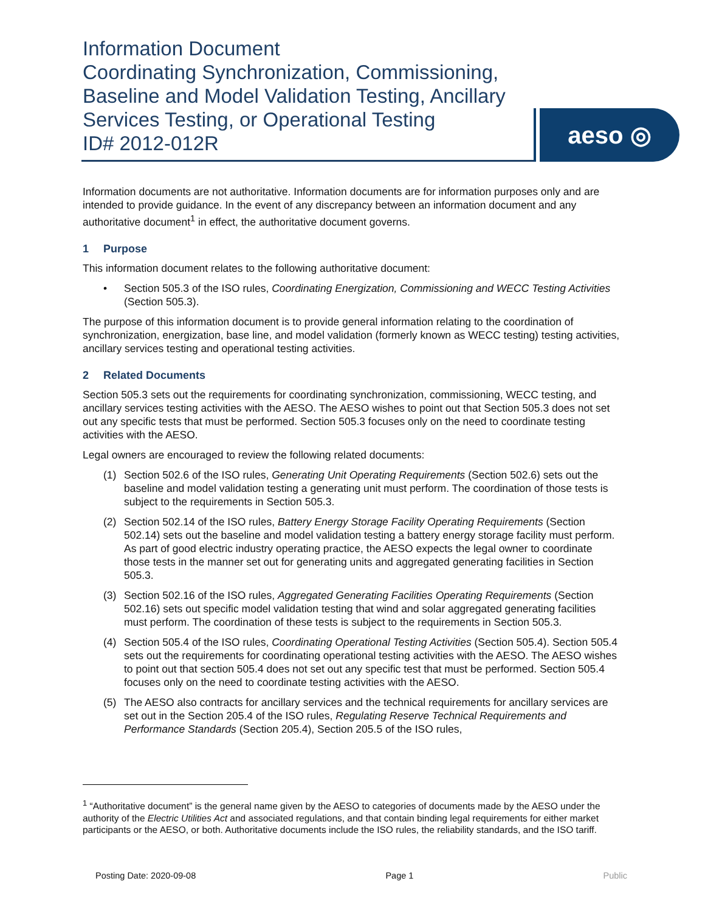Information Document
Coordinating Synchronization, Commissioning, Baseline and Model Validation Testing, Ancillary Services Testing, or Operational Testing
ID# 2012-012R
aeso ◎
Information documents are not authoritative. Information documents are for information purposes only and are intended to provide guidance. In the event of any discrepancy between an information document and any authoritative document<sup>1</sup> in effect, the authoritative document governs.
1 Purpose
This information document relates to the following authoritative document:
• Section 505.3 of the ISO rules, Coordinating Energization, Commissioning and WECC Testing Activities (Section 505.3).
The purpose of this information document is to provide general information relating to the coordination of synchronization, energization, base line, and model validation (formerly known as WECC testing) testing activities, ancillary services testing and operational testing activities.
2 Related Documents
Section 505.3 sets out the requirements for coordinating synchronization, commissioning, WECC testing, and ancillary services testing activities with the AESO. The AESO wishes to point out that Section 505.3 does not set out any specific tests that must be performed. Section 505.3 focuses only on the need to coordinate testing activities with the AESO.
Legal owners are encouraged to review the following related documents:
(1) Section 502.6 of the ISO rules, Generating Unit Operating Requirements (Section 502.6) sets out the baseline and model validation testing a generating unit must perform. The coordination of those tests is subject to the requirements in Section 505.3.
(2) Section 502.14 of the ISO rules, Battery Energy Storage Facility Operating Requirements (Section 502.14) sets out the baseline and model validation testing a battery energy storage facility must perform. As part of good electric industry operating practice, the AESO expects the legal owner to coordinate those tests in the manner set out for generating units and aggregated generating facilities in Section 505.3.
(3) Section 502.16 of the ISO rules, Aggregated Generating Facilities Operating Requirements (Section 502.16) sets out specific model validation testing that wind and solar aggregated generating facilities must perform. The coordination of these tests is subject to the requirements in Section 505.3.
(4) Section 505.4 of the ISO rules, Coordinating Operational Testing Activities (Section 505.4). Section 505.4 sets out the requirements for coordinating operational testing activities with the AESO. The AESO wishes to point out that section 505.4 does not set out any specific test that must be performed. Section 505.4 focuses only on the need to coordinate testing activities with the AESO.
(5) The AESO also contracts for ancillary services and the technical requirements for ancillary services are set out in the Section 205.4 of the ISO rules, Regulating Reserve Technical Requirements and Performance Standards (Section 205.4), Section 205.5 of the ISO rules,
<sup>1</sup> “Authoritative document” is the general name given by the AESO to categories of documents made by the AESO under the authority of the Electric Utilities Act and associated regulations, and that contain binding legal requirements for either market participants or the AESO, or both. Authoritative documents include the ISO rules, the reliability standards, and the ISO tariff.
Posting Date: 2020-09-08 Page 1 Public